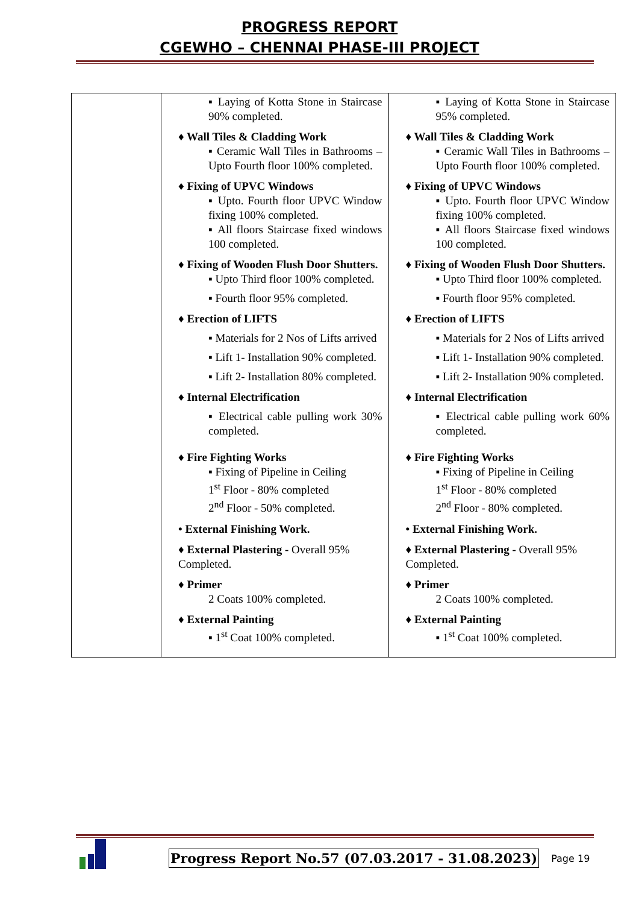PROGRESS REPORT
CGEWHO – CHENNAI PHASE-III PROJECT
| | ▪ Laying of Kotta Stone in Staircase 90% completed. ♦ Wall Tiles & Cladding Work ▪ Ceramic Wall Tiles in Bathrooms – Upto Fourth floor 100% completed. ♦ Fixing of UPVC Windows ▪ Upto. Fourth floor UPVC Window fixing 100% completed. ▪ All floors Staircase fixed windows 100 completed. ♦ Fixing of Wooden Flush Door Shutters. ▪ Upto Third floor 100% completed. ▪ Fourth floor 95% completed. ♦ Erection of LIFTS ▪ Materials for 2 Nos of Lifts arrived ▪ Lift 1- Installation 90% completed. ▪ Lift 2- Installation 80% completed. ♦ Internal Electrification ▪ Electrical cable pulling work 30% completed. ♦ Fire Fighting Works ▪ Fixing of Pipeline in Ceiling 1<sup>st</sup> Floor - 80% completed 2<sup>nd</sup> Floor - 50% completed. • External Finishing Work. ♦ External Plastering - Overall 95% Completed. ♦ Primer 2 Coats 100% completed. ♦ External Painting ▪ 1<sup>st</sup> Coat 100% completed. | ▪ Laying of Kotta Stone in Staircase 95% completed. ♦ Wall Tiles & Cladding Work ▪ Ceramic Wall Tiles in Bathrooms – Upto Fourth floor 100% completed. ♦ Fixing of UPVC Windows ▪ Upto. Fourth floor UPVC Window fixing 100% completed. ▪ All floors Staircase fixed windows 100 completed. ♦ Fixing of Wooden Flush Door Shutters. ▪ Upto Third floor 100% completed. ▪ Fourth floor 95% completed. ♦ Erection of LIFTS ▪ Materials for 2 Nos of Lifts arrived ▪ Lift 1- Installation 90% completed. ▪ Lift 2- Installation 90% completed. ♦ Internal Electrification ▪ Electrical cable pulling work 60% completed. ♦ Fire Fighting Works ▪ Fixing of Pipeline in Ceiling 1<sup>st</sup> Floor - 80% completed 2<sup>nd</sup> Floor - 80% completed. • External Finishing Work. ♦ External Plastering - Overall 95% Completed. ♦ Primer 2 Coats 100% completed. ♦ External Painting ▪ 1<sup>st</sup> Coat 100% completed. |
Progress Report No.57 (07.03.2017 - 31.08.2023) Page 19